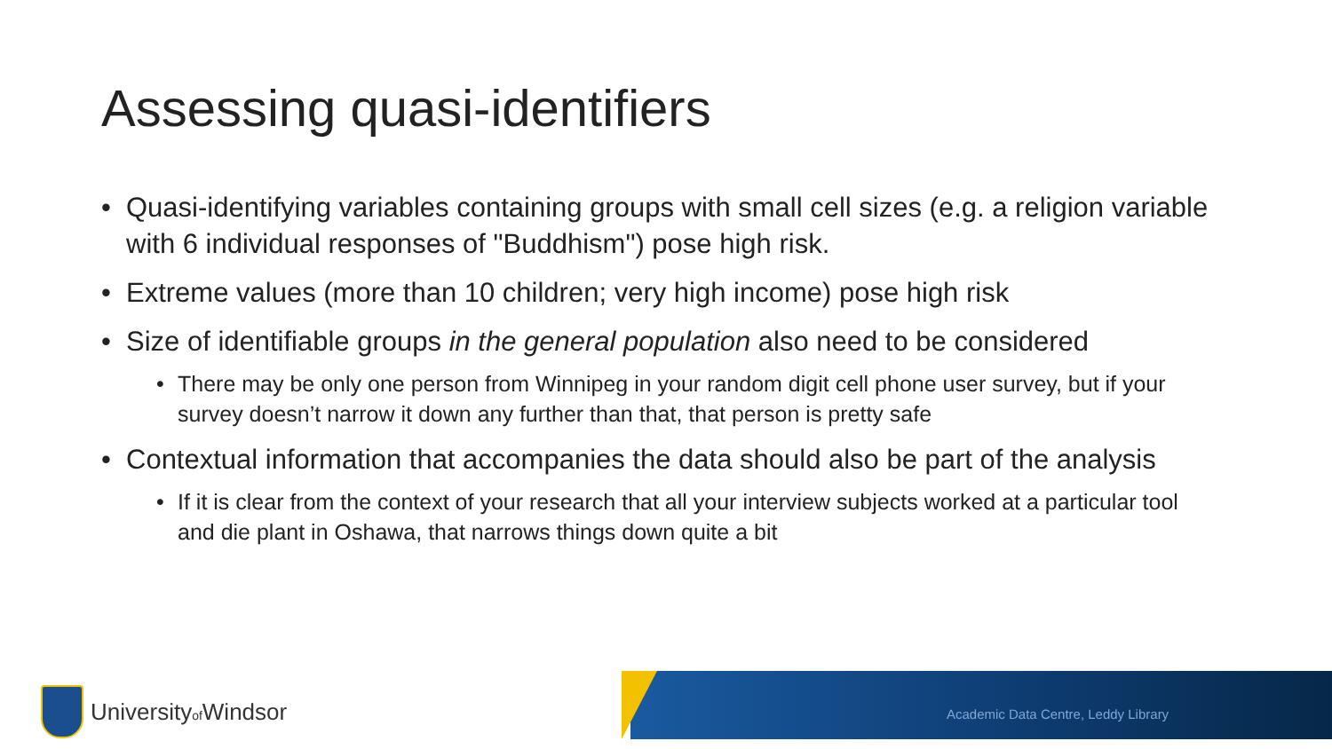Assessing quasi-identifiers
• Quasi-identifying variables containing groups with small cell sizes (e.g. a religion variable with 6 individual responses of "Buddhism") pose high risk.
• Extreme values (more than 10 children; very high income) pose high risk
• Size of identifiable groups in the general population also need to be considered
• There may be only one person from Winnipeg in your random digit cell phone user survey, but if your survey doesn’t narrow it down any further than that, that person is pretty safe
• Contextual information that accompanies the data should also be part of the analysis
• If it is clear from the context of your research that all your interview subjects worked at a particular tool and die plant in Oshawa, that narrows things down quite a bit
Universityof Windsor
Academic Data Centre, Leddy Library